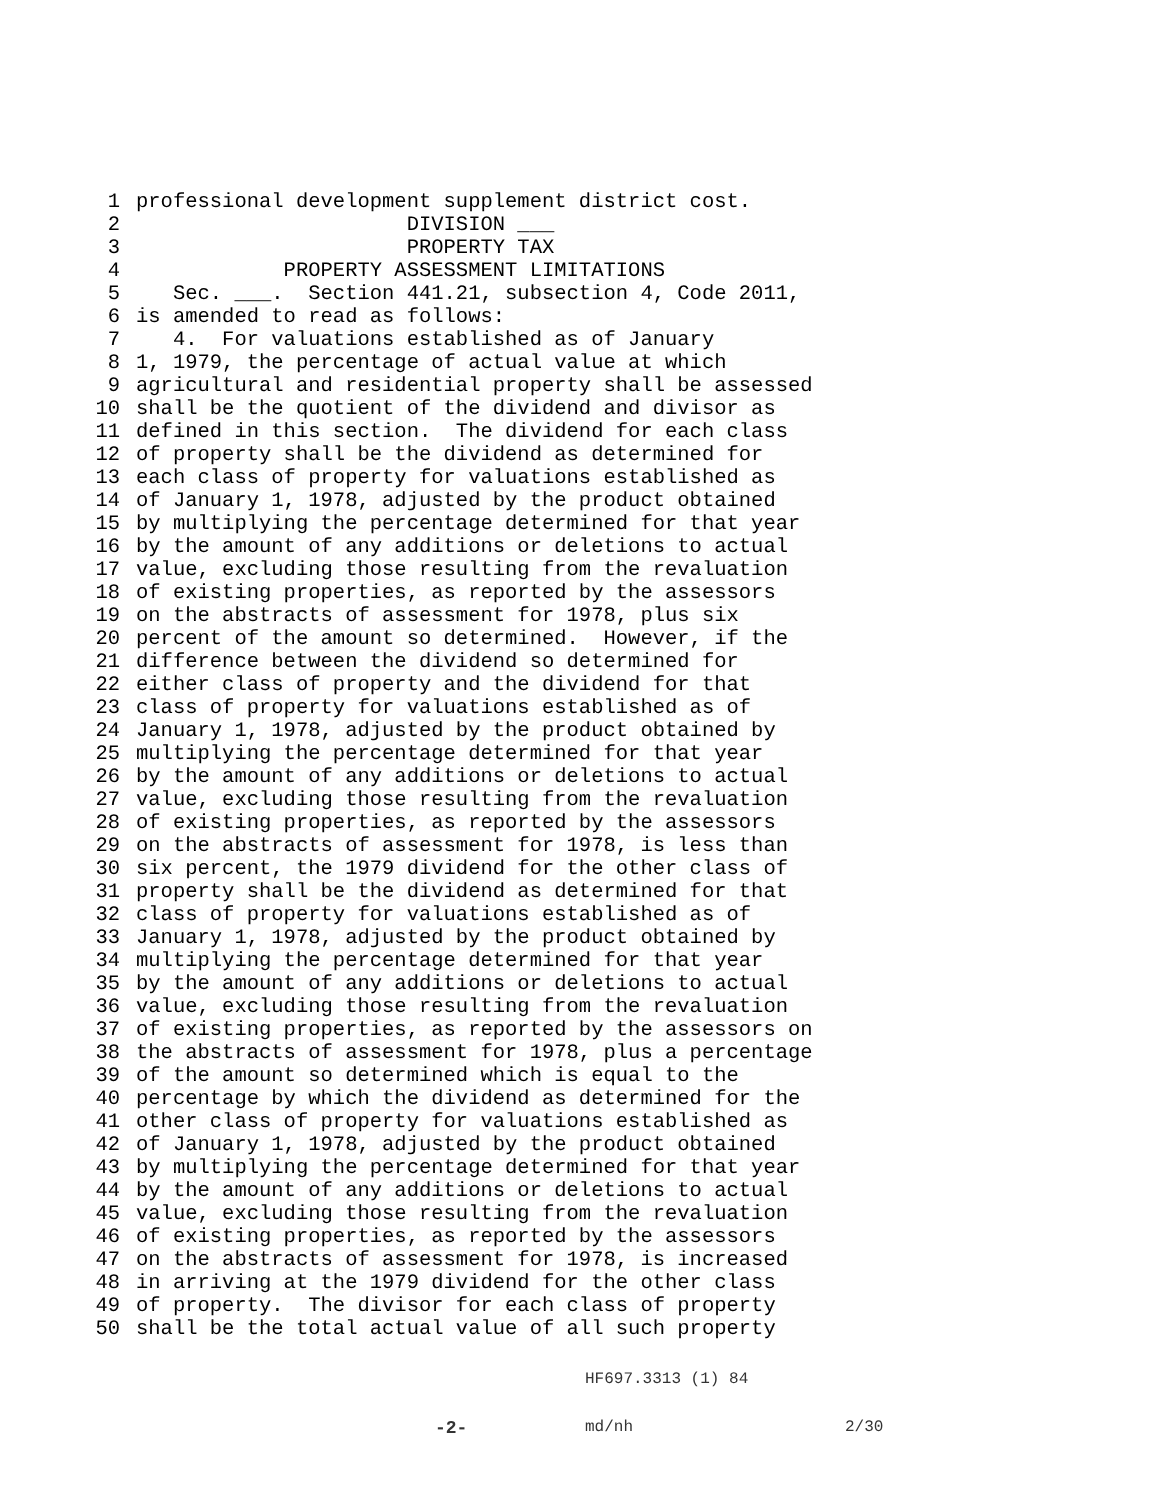1 professional development supplement district cost.
2 DIVISION ___
3 PROPERTY TAX
4 PROPERTY ASSESSMENT LIMITATIONS
5 Sec. ___. Section 441.21, subsection 4, Code 2011,
6 is amended to read as follows:
7 4. For valuations established as of January
8 1, 1979, the percentage of actual value at which
9 agricultural and residential property shall be assessed
10 shall be the quotient of the dividend and divisor as
11 defined in this section. The dividend for each class
12 of property shall be the dividend as determined for
13 each class of property for valuations established as
14 of January 1, 1978, adjusted by the product obtained
15 by multiplying the percentage determined for that year
16 by the amount of any additions or deletions to actual
17 value, excluding those resulting from the revaluation
18 of existing properties, as reported by the assessors
19 on the abstracts of assessment for 1978, plus six
20 percent of the amount so determined. However, if the
21 difference between the dividend so determined for
22 either class of property and the dividend for that
23 class of property for valuations established as of
24 January 1, 1978, adjusted by the product obtained by
25 multiplying the percentage determined for that year
26 by the amount of any additions or deletions to actual
27 value, excluding those resulting from the revaluation
28 of existing properties, as reported by the assessors
29 on the abstracts of assessment for 1978, is less than
30 six percent, the 1979 dividend for the other class of
31 property shall be the dividend as determined for that
32 class of property for valuations established as of
33 January 1, 1978, adjusted by the product obtained by
34 multiplying the percentage determined for that year
35 by the amount of any additions or deletions to actual
36 value, excluding those resulting from the revaluation
37 of existing properties, as reported by the assessors on
38 the abstracts of assessment for 1978, plus a percentage
39 of the amount so determined which is equal to the
40 percentage by which the dividend as determined for the
41 other class of property for valuations established as
42 of January 1, 1978, adjusted by the product obtained
43 by multiplying the percentage determined for that year
44 by the amount of any additions or deletions to actual
45 value, excluding those resulting from the revaluation
46 of existing properties, as reported by the assessors
47 on the abstracts of assessment for 1978, is increased
48 in arriving at the 1979 dividend for the other class
49 of property. The divisor for each class of property
50 shall be the total actual value of all such property
HF697.3313 (1) 84
-2- md/nh 2/30